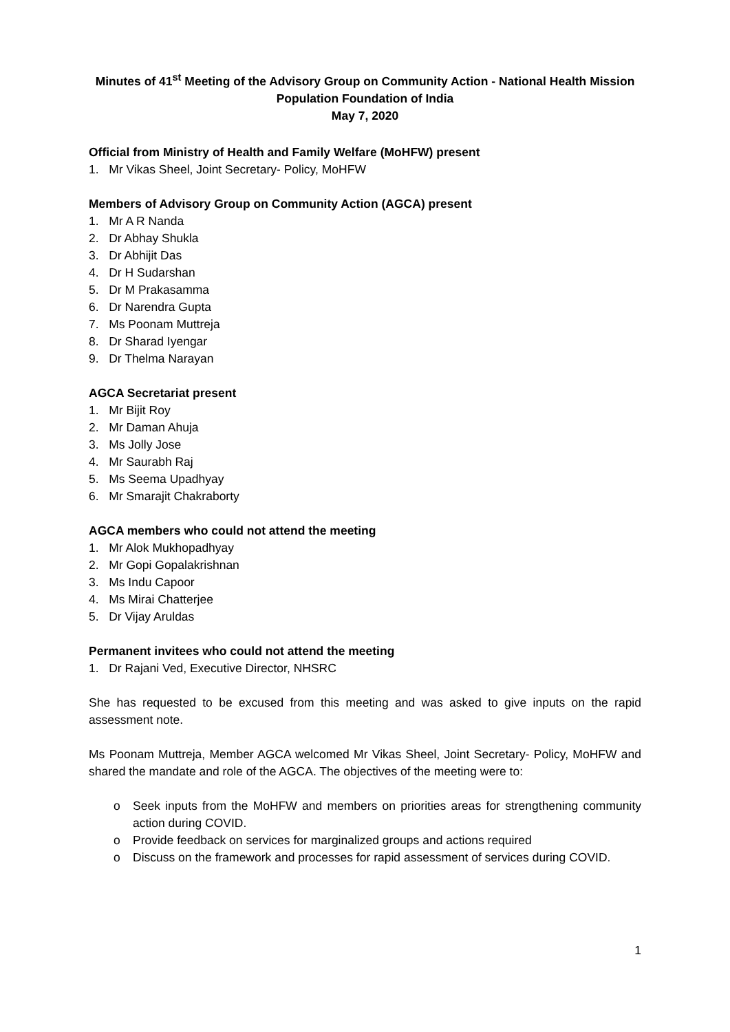Minutes of 41<sup>st</sup> Meeting of the Advisory Group on Community Action - National Health Mission
Population Foundation of India
May 7, 2020
Official from Ministry of Health and Family Welfare (MoHFW) present
1. Mr Vikas Sheel, Joint Secretary- Policy, MoHFW
Members of Advisory Group on Community Action (AGCA) present
1. Mr A R Nanda
2. Dr Abhay Shukla
3. Dr Abhijit Das
4. Dr H Sudarshan
5. Dr M Prakasamma
6. Dr Narendra Gupta
7. Ms Poonam Muttreja
8. Dr Sharad Iyengar
9. Dr Thelma Narayan
AGCA Secretariat present
1. Mr Bijit Roy
2. Mr Daman Ahuja
3. Ms Jolly Jose
4. Mr Saurabh Raj
5. Ms Seema Upadhyay
6. Mr Smarajit Chakraborty
AGCA members who could not attend the meeting
1. Mr Alok Mukhopadhyay
2. Mr Gopi Gopalakrishnan
3. Ms Indu Capoor
4. Ms Mirai Chatterjee
5. Dr Vijay Aruldas
Permanent invitees who could not attend the meeting
1. Dr Rajani Ved, Executive Director, NHSRC
She has requested to be excused from this meeting and was asked to give inputs on the rapid assessment note.
Ms Poonam Muttreja, Member AGCA welcomed Mr Vikas Sheel, Joint Secretary- Policy, MoHFW and shared the mandate and role of the AGCA. The objectives of the meeting were to:
o Seek inputs from the MoHFW and members on priorities areas for strengthening community action during COVID.
o Provide feedback on services for marginalized groups and actions required
o Discuss on the framework and processes for rapid assessment of services during COVID.
1